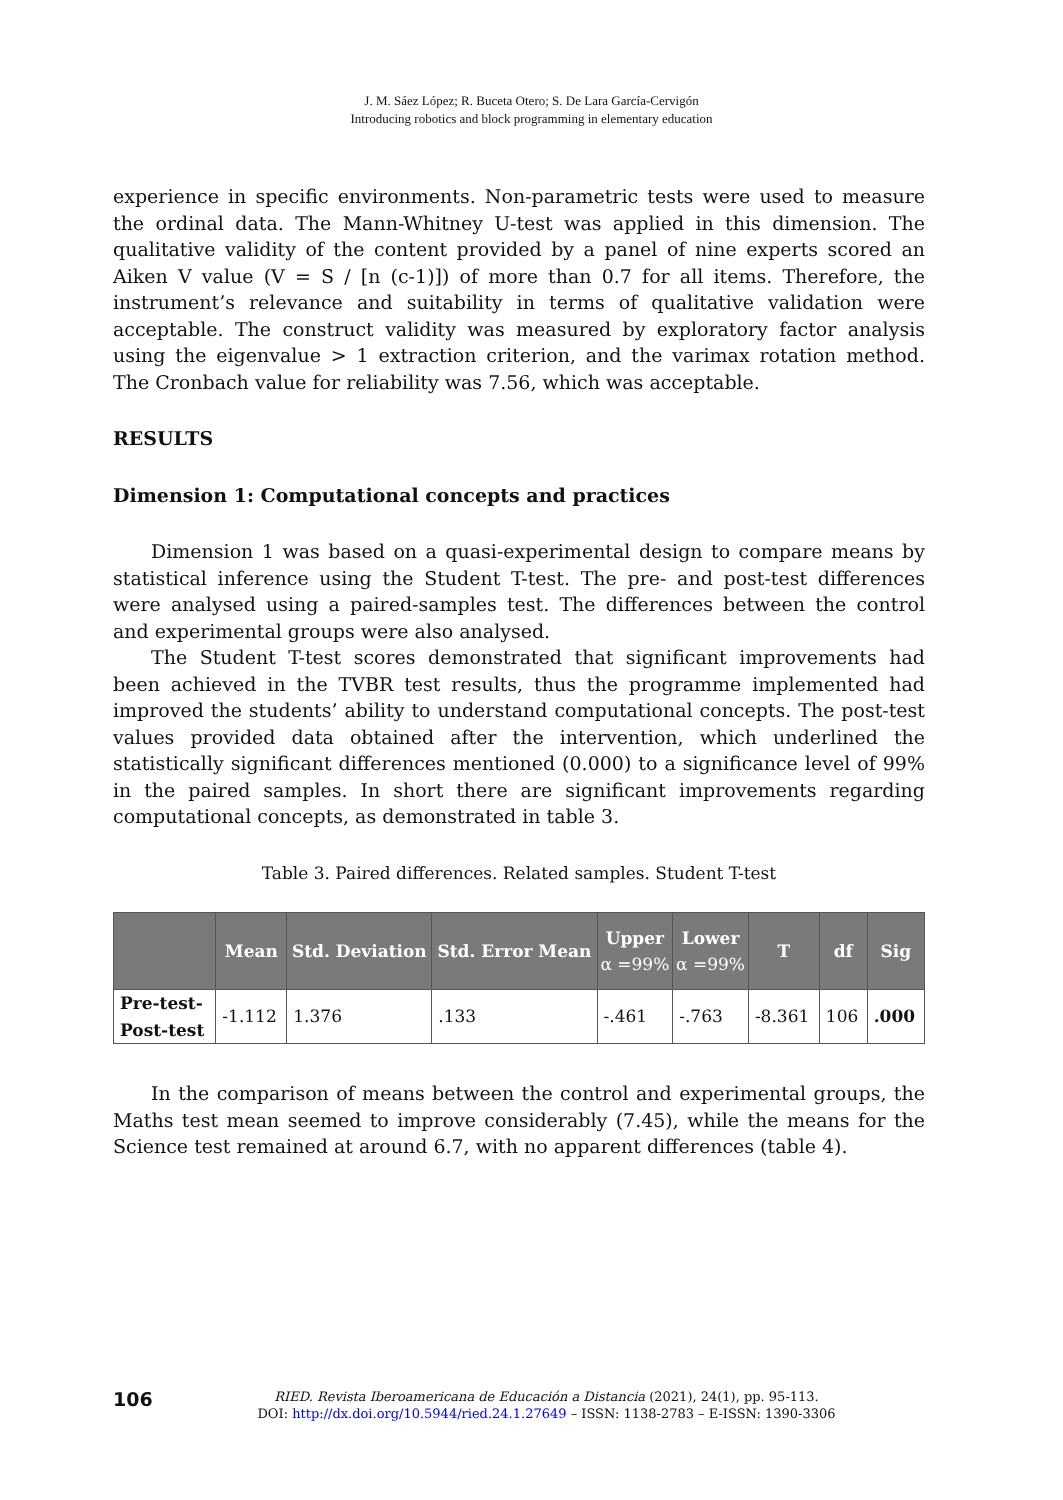J. M. Sáez López; R. Buceta Otero; S. De Lara García-Cervigón
Introducing robotics and block programming in elementary education
experience in specific environments. Non-parametric tests were used to measure the ordinal data. The Mann-Whitney U-test was applied in this dimension. The qualitative validity of the content provided by a panel of nine experts scored an Aiken V value (V = S / [n (c-1)]) of more than 0.7 for all items. Therefore, the instrument’s relevance and suitability in terms of qualitative validation were acceptable. The construct validity was measured by exploratory factor analysis using the eigenvalue > 1 extraction criterion, and the varimax rotation method. The Cronbach value for reliability was 7.56, which was acceptable.
RESULTS
Dimension 1: Computational concepts and practices
Dimension 1 was based on a quasi-experimental design to compare means by statistical inference using the Student T-test. The pre- and post-test differences were analysed using a paired-samples test. The differences between the control and experimental groups were also analysed.
The Student T-test scores demonstrated that significant improvements had been achieved in the TVBR test results, thus the programme implemented had improved the students’ ability to understand computational concepts. The post-test values provided data obtained after the intervention, which underlined the statistically significant differences mentioned (0.000) to a significance level of 99% in the paired samples. In short there are significant improvements regarding computational concepts, as demonstrated in table 3.
Table 3. Paired differences. Related samples. Student T-test
| | Mean | Std. Deviation | Std. Error Mean | Upper α =99% | Lower α =99% | T | df | Sig |
| --- | --- | --- | --- | --- | --- | --- | --- | --- |
| Pre-test- Post-test | -1.112 | 1.376 | .133 | -.461 | -.763 | -8.361 | 106 | .000 |
In the comparison of means between the control and experimental groups, the Maths test mean seemed to improve considerably (7.45), while the means for the Science test remained at around 6.7, with no apparent differences (table 4).
106
RIED. Revista Iberoamericana de Educación a Distancia (2021), 24(1), pp. 95-113.
DOI: http://dx.doi.org/10.5944/ried.24.1.27649 – ISSN: 1138-2783 – E-ISSN: 1390-3306